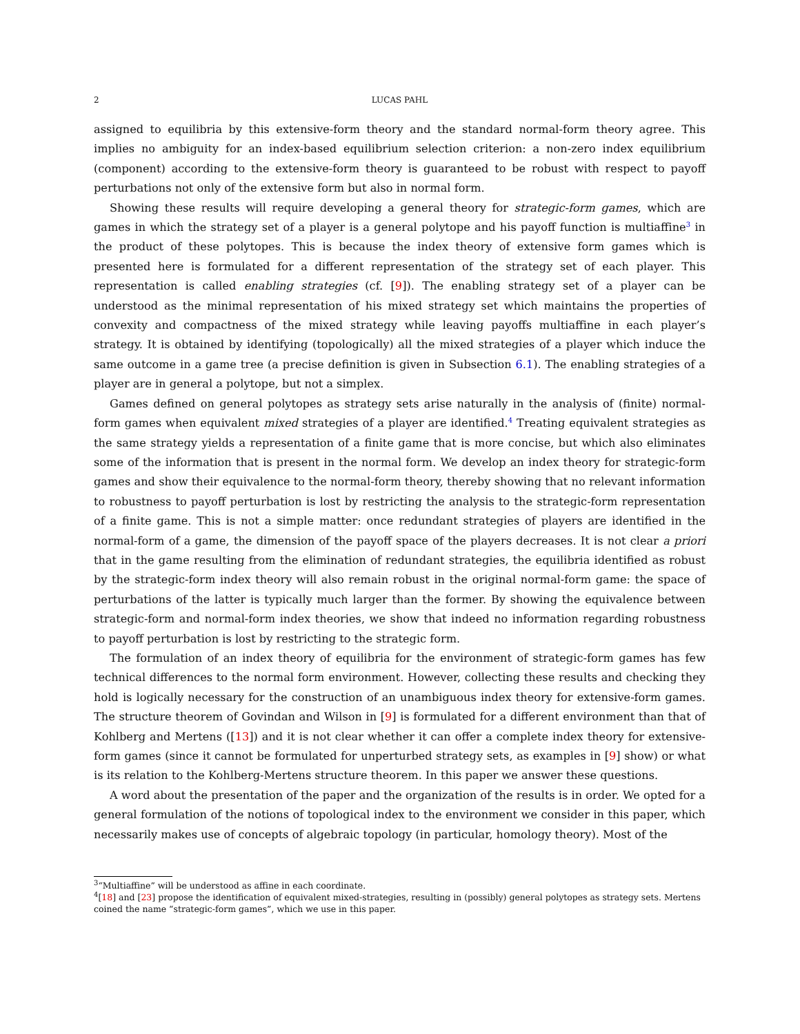2 LUCAS PAHL
assigned to equilibria by this extensive-form theory and the standard normal-form theory agree. This implies no ambiguity for an index-based equilibrium selection criterion: a non-zero index equilibrium (component) according to the extensive-form theory is guaranteed to be robust with respect to payoff perturbations not only of the extensive form but also in normal form.
Showing these results will require developing a general theory for strategic-form games, which are games in which the strategy set of a player is a general polytope and his payoff function is multiaffine<sup>3</sup> in the product of these polytopes. This is because the index theory of extensive form games which is presented here is formulated for a different representation of the strategy set of each player. This representation is called enabling strategies (cf. [9]). The enabling strategy set of a player can be understood as the minimal representation of his mixed strategy set which maintains the properties of convexity and compactness of the mixed strategy while leaving payoffs multiaffine in each player’s strategy. It is obtained by identifying (topologically) all the mixed strategies of a player which induce the same outcome in a game tree (a precise definition is given in Subsection 6.1). The enabling strategies of a player are in general a polytope, but not a simplex.
Games defined on general polytopes as strategy sets arise naturally in the analysis of (finite) normal-form games when equivalent mixed strategies of a player are identified.<sup>4</sup> Treating equivalent strategies as the same strategy yields a representation of a finite game that is more concise, but which also eliminates some of the information that is present in the normal form. We develop an index theory for strategic-form games and show their equivalence to the normal-form theory, thereby showing that no relevant information to robustness to payoff perturbation is lost by restricting the analysis to the strategic-form representation of a finite game. This is not a simple matter: once redundant strategies of players are identified in the normal-form of a game, the dimension of the payoff space of the players decreases. It is not clear a priori that in the game resulting from the elimination of redundant strategies, the equilibria identified as robust by the strategic-form index theory will also remain robust in the original normal-form game: the space of perturbations of the latter is typically much larger than the former. By showing the equivalence between strategic-form and normal-form index theories, we show that indeed no information regarding robustness to payoff perturbation is lost by restricting to the strategic form.
The formulation of an index theory of equilibria for the environment of strategic-form games has few technical differences to the normal form environment. However, collecting these results and checking they hold is logically necessary for the construction of an unambiguous index theory for extensive-form games. The structure theorem of Govindan and Wilson in [9] is formulated for a different environment than that of Kohlberg and Mertens ([13]) and it is not clear whether it can offer a complete index theory for extensive-form games (since it cannot be formulated for unperturbed strategy sets, as examples in [9] show) or what is its relation to the Kohlberg-Mertens structure theorem. In this paper we answer these questions.
A word about the presentation of the paper and the organization of the results is in order. We opted for a general formulation of the notions of topological index to the environment we consider in this paper, which necessarily makes use of concepts of algebraic topology (in particular, homology theory). Most of the
<sup>3</sup> “Multiaffine” will be understood as affine in each coordinate.
<sup>4</sup> [18] and [23] propose the identification of equivalent mixed-strategies, resulting in (possibly) general polytopes as strategy sets. Mertens coined the name “strategic-form games”, which we use in this paper.